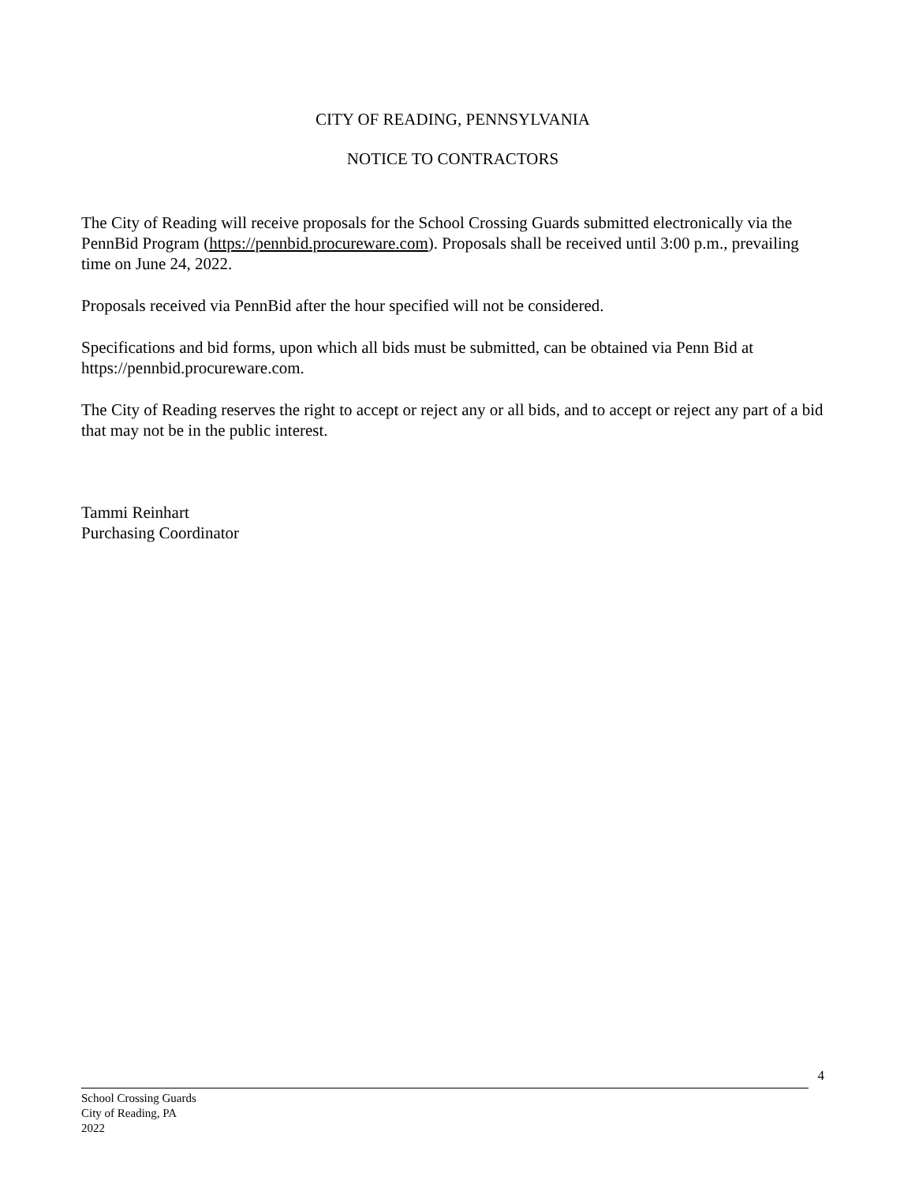CITY OF READING, PENNSYLVANIA
NOTICE TO CONTRACTORS
The City of Reading will receive proposals for the School Crossing Guards submitted electronically via the PennBid Program (https://pennbid.procureware.com). Proposals shall be received until 3:00 p.m., prevailing time on June 24, 2022.
Proposals received via PennBid after the hour specified will not be considered.
Specifications and bid forms, upon which all bids must be submitted, can be obtained via Penn Bid at https://pennbid.procureware.com.
The City of Reading reserves the right to accept or reject any or all bids, and to accept or reject any part of a bid that may not be in the public interest.
Tammi Reinhart
Purchasing Coordinator
4
School Crossing Guards
City of Reading, PA
2022